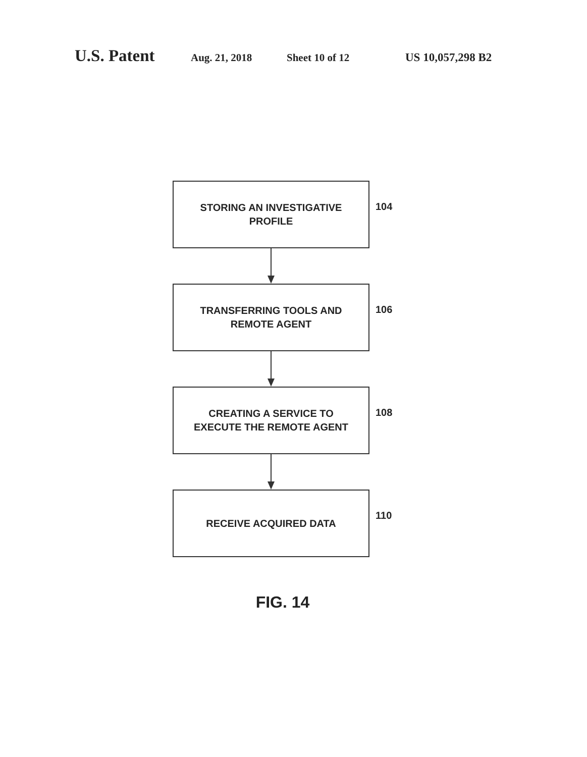U.S. Patent Aug. 21, 2018 Sheet 10 of 12 US 10,057,298 B2
STORING AN INVESTIGATIVE
PROFILE
104
TRANSFERRING TOOLS AND
REMOTE AGENT
106
CREATING A SERVICE TO
EXECUTE THE REMOTE AGENT
108
RECEIVE ACQUIRED DATA
110
FIG. 14